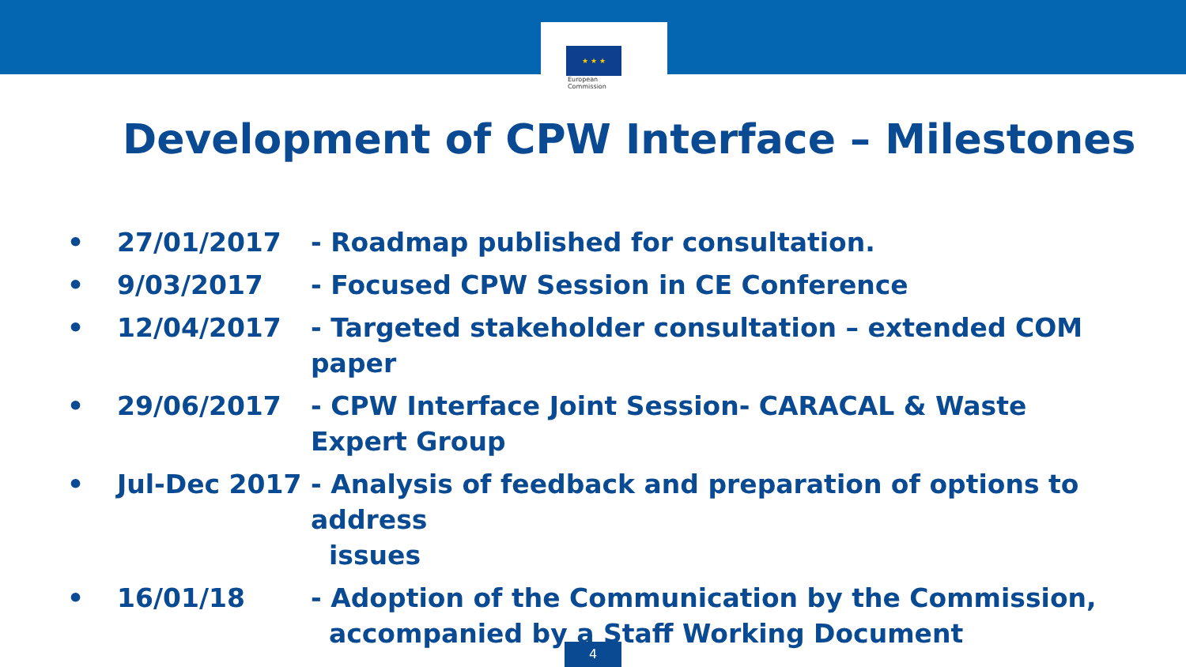★ ★ ★
European
Commission
Development of CPW Interface – Milestones
• 27/01/2017 - Roadmap published for consultation.
• 9/03/2017 - Focused CPW Session in CE Conference
• 12/04/2017 - Targeted stakeholder consultation – extended COM paper
• 29/06/2017 - CPW Interface Joint Session- CARACAL & Waste Expert Group
• Jul-Dec 2017 - Analysis of feedback and preparation of options to address
issues
• 16/01/18 - Adoption of the Communication by the Commission,
accompanied by a Staff Working Document
4